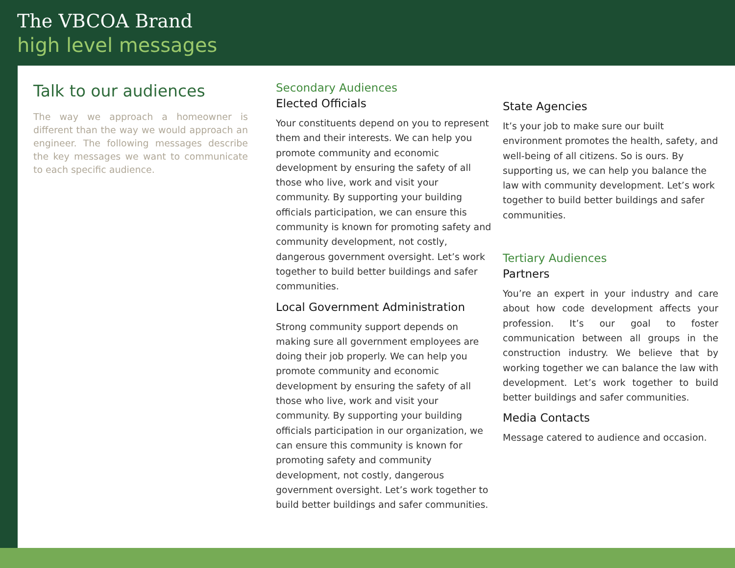The VBCOA Brand
high level messages
Talk to our audiences
The way we approach a homeowner is different than the way we would approach an engineer. The following messages describe the key messages we want to communicate to each specific audience.
Secondary Audiences
Elected Officials
Your constituents depend on you to represent them and their interests. We can help you promote community and economic development by ensuring the safety of all those who live, work and visit your community. By supporting your building officials participation, we can ensure this community is known for promoting safety and community development, not costly, dangerous government oversight. Let’s work together to build better buildings and safer communities.
Local Government Administration
Strong community support depends on making sure all government employees are doing their job properly. We can help you promote community and economic development by ensuring the safety of all those who live, work and visit your community. By supporting your building officials participation in our organization, we can ensure this community is known for promoting safety and community development, not costly, dangerous government oversight. Let’s work together to build better buildings and safer communities.
State Agencies
It’s your job to make sure our built environment promotes the health, safety, and well-being of all citizens. So is ours. By supporting us, we can help you balance the law with community development. Let’s work together to build better buildings and safer communities.
Tertiary Audiences
Partners
You’re an expert in your industry and care about how code development affects your profession. It’s our goal to foster communication between all groups in the construction industry. We believe that by working together we can balance the law with development. Let’s work together to build better buildings and safer communities.
Media Contacts
Message catered to audience and occasion.